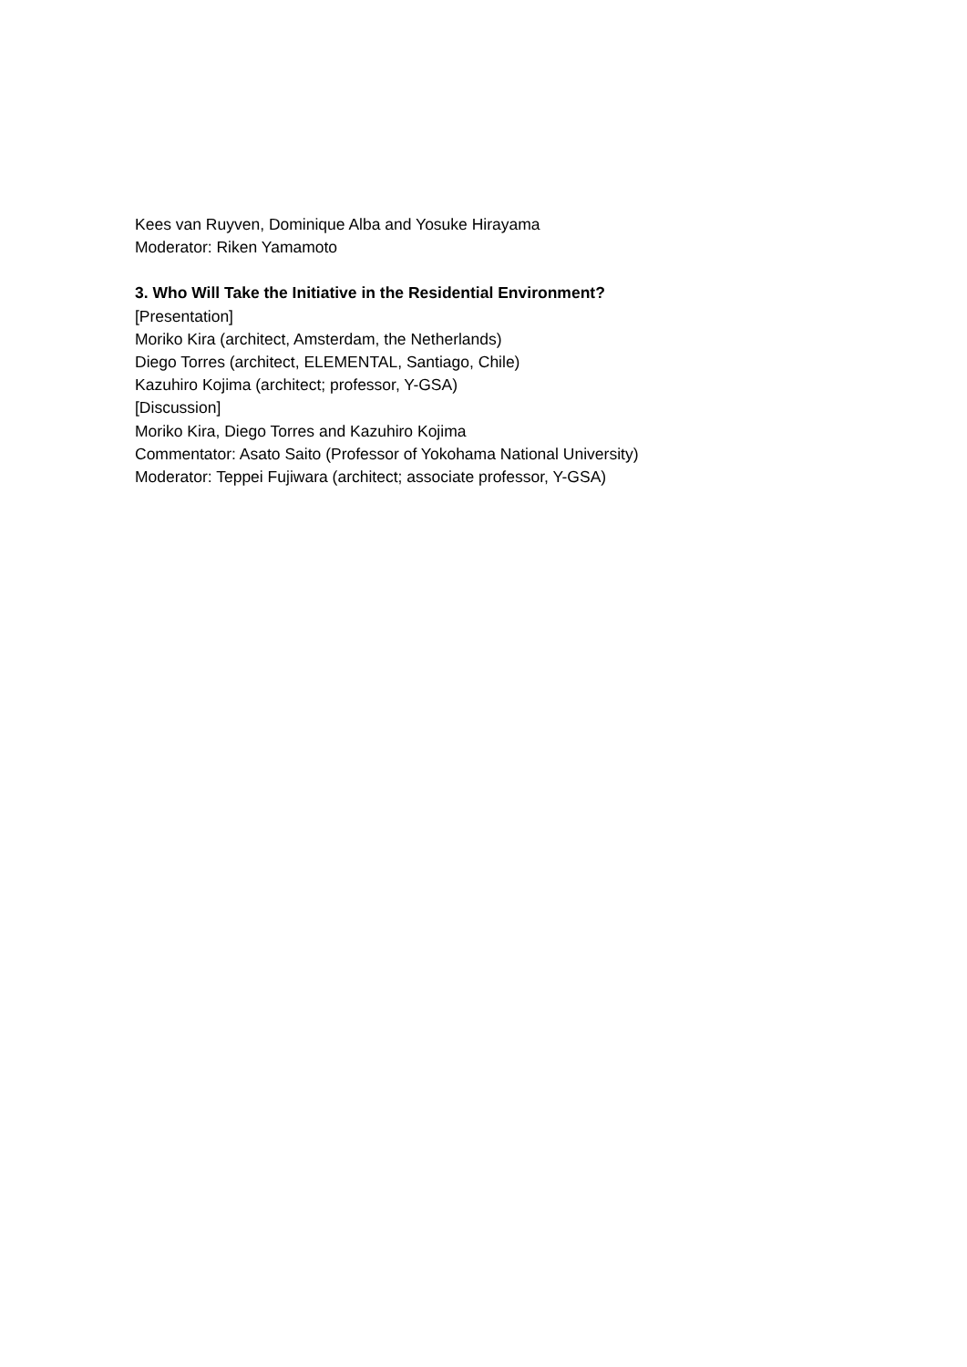Kees van Ruyven, Dominique Alba and Yosuke Hirayama
Moderator: Riken Yamamoto
3. Who Will Take the Initiative in the Residential Environment?
[Presentation]
Moriko Kira (architect, Amsterdam, the Netherlands)
Diego Torres (architect, ELEMENTAL, Santiago, Chile)
Kazuhiro Kojima (architect; professor, Y-GSA)
[Discussion]
Moriko Kira, Diego Torres and Kazuhiro Kojima
Commentator: Asato Saito (Professor of Yokohama National University)
Moderator: Teppei Fujiwara (architect; associate professor, Y-GSA)